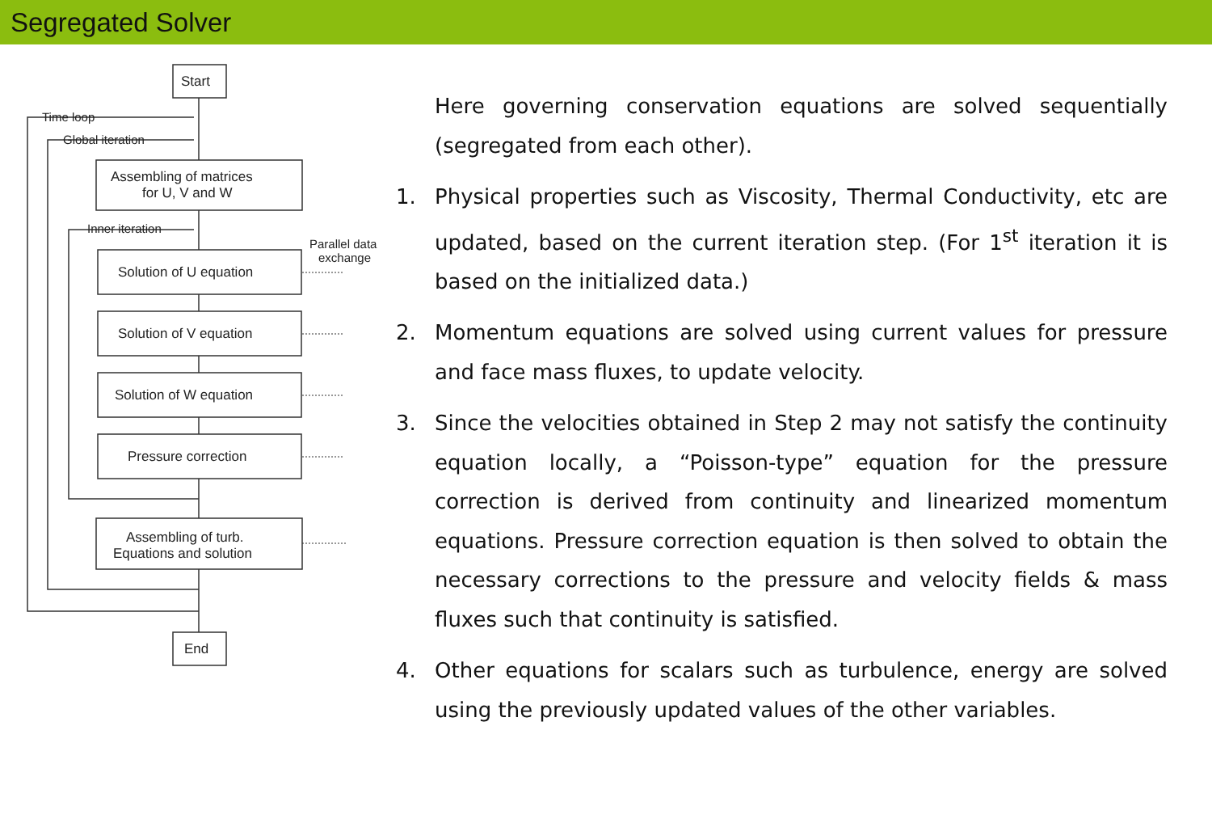Segregated Solver
Start
Time loop
Global iteration
Assembling of matrices
for U, V and W
Inner iteration
Parallel data
exchange
Solution of U equation
Solution of V equation
Solution of W equation
Pressure correction
Assembling of turb.
Equations and solution
End
Here governing conservation equations are solved sequentially (segregated from each other).
1. Physical properties such as Viscosity, Thermal Conductivity, etc are updated, based on the current iteration step. (For 1<sup>st</sup> iteration it is based on the initialized data.)
2. Momentum equations are solved using current values for pressure and face mass fluxes, to update velocity.
3. Since the velocities obtained in Step 2 may not satisfy the continuity equation locally, a “Poisson-type” equation for the pressure correction is derived from continuity and linearized momentum equations. Pressure correction equation is then solved to obtain the necessary corrections to the pressure and velocity fields & mass fluxes such that continuity is satisfied.
4. Other equations for scalars such as turbulence, energy are solved using the previously updated values of the other variables.